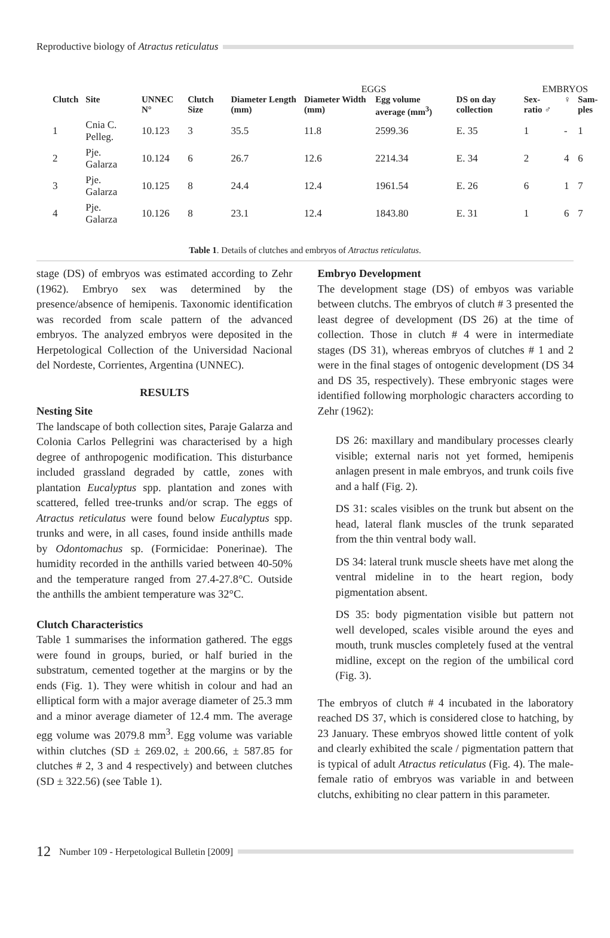Reproductive biology of Atractus reticulatus
| | | | | EGGS | | | | EMBRYOS | | |
| --- | --- | --- | --- | --- | --- | --- | --- | --- | --- | --- |
| Clutch | Site | UNNEC N° | Clutch Size | Diameter Length (mm) | Diameter Width (mm) | Egg volume average (mm<sup>3</sup>) | DS on day collection | Sex-ratio ♂ | ♀ | Sam-ples |
| 1 | Cnia C. Pelleg. | 10.123 | 3 | 35.5 | 11.8 | 2599.36 | E. 35 | 1 | - | 1 |
| 2 | Pje. Galarza | 10.124 | 6 | 26.7 | 12.6 | 2214.34 | E. 34 | 2 | 4 | 6 |
| 3 | Pje. Galarza | 10.125 | 8 | 24.4 | 12.4 | 1961.54 | E. 26 | 6 | 1 | 7 |
| 4 | Pje. Galarza | 10.126 | 8 | 23.1 | 12.4 | 1843.80 | E. 31 | 1 | 6 | 7 |
Table 1. Details of clutches and embryos of Atractus reticulatus.
stage (DS) of embryos was estimated according to Zehr (1962). Embryo sex was determined by the presence/absence of hemipenis. Taxonomic identification was recorded from scale pattern of the advanced embryos. The analyzed embryos were deposited in the Herpetological Collection of the Universidad Nacional del Nordeste, Corrientes, Argentina (UNNEC).
RESULTS
Nesting Site
The landscape of both collection sites, Paraje Galarza and Colonia Carlos Pellegrini was characterised by a high degree of anthropogenic modification. This disturbance included grassland degraded by cattle, zones with plantation Eucalyptus spp. plantation and zones with scattered, felled tree-trunks and/or scrap. The eggs of Atractus reticulatus were found below Eucalyptus spp. trunks and were, in all cases, found inside anthills made by Odontomachus sp. (Formicidae: Ponerinae). The humidity recorded in the anthills varied between 40-50% and the temperature ranged from 27.4-27.8°C. Outside the anthills the ambient temperature was 32°C.
Clutch Characteristics
Table 1 summarises the information gathered. The eggs were found in groups, buried, or half buried in the substratum, cemented together at the margins or by the ends (Fig. 1). They were whitish in colour and had an elliptical form with a major average diameter of 25.3 mm and a minor average diameter of 12.4 mm. The average egg volume was 2079.8 mm<sup>3</sup>. Egg volume was variable within clutches (SD ± 269.02, ± 200.66, ± 587.85 for clutches # 2, 3 and 4 respectively) and between clutches (SD ± 322.56) (see Table 1).
Embryo Development
The development stage (DS) of embyos was variable between clutchs. The embryos of clutch # 3 presented the least degree of development (DS 26) at the time of collection. Those in clutch # 4 were in intermediate stages (DS 31), whereas embryos of clutches # 1 and 2 were in the final stages of ontogenic development (DS 34 and DS 35, respectively). These embryonic stages were identified following morphologic characters according to Zehr (1962):
DS 26: maxillary and mandibulary processes clearly visible; external naris not yet formed, hemipenis anlagen present in male embryos, and trunk coils five and a half (Fig. 2).
DS 31: scales visibles on the trunk but absent on the head, lateral flank muscles of the trunk separated from the thin ventral body wall.
DS 34: lateral trunk muscle sheets have met along the ventral mideline in to the heart region, body pigmentation absent.
DS 35: body pigmentation visible but pattern not well developed, scales visible around the eyes and mouth, trunk muscles completely fused at the ventral midline, except on the region of the umbilical cord (Fig. 3).
The embryos of clutch # 4 incubated in the laboratory reached DS 37, which is considered close to hatching, by 23 January. These embryos showed little content of yolk and clearly exhibited the scale / pigmentation pattern that is typical of adult Atractus reticulatus (Fig. 4). The male-female ratio of embryos was variable in and between clutchs, exhibiting no clear pattern in this parameter.
12 Number 109 - Herpetological Bulletin [2009]